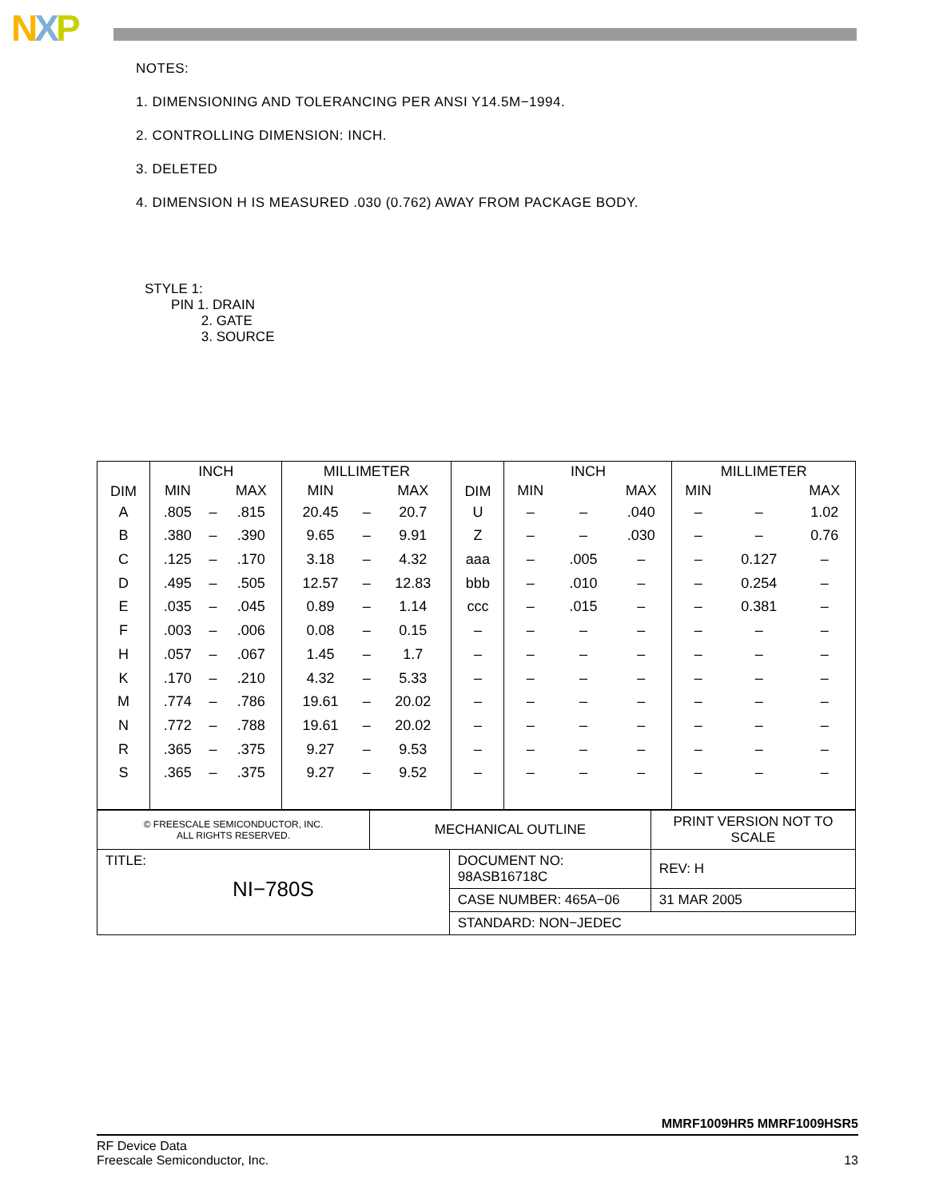NXP
NOTES:
1. DIMENSIONING AND TOLERANCING PER ANSI Y14.5M−1994.
2. CONTROLLING DIMENSION: INCH.
3. DELETED
4. DIMENSION H IS MEASURED .030 (0.762) AWAY FROM PACKAGE BODY.
STYLE 1:
PIN 1. DRAIN
2. GATE
3. SOURCE
| DIM | INCH | | | MILLIMETER | | | DIM | INCH | | | MILLIMETER | | |
| --- | --- | --- | --- | --- | --- | --- | --- | --- | --- | --- | --- | --- | --- |
| | MIN | | MAX | MIN | | MAX | | MIN | | MAX | MIN | | MAX |
| A | .805 | – | .815 | 20.45 | – | 20.7 | U | – | – | .040 | – | – | 1.02 |
| B | .380 | – | .390 | 9.65 | – | 9.91 | Z | – | – | .030 | – | – | 0.76 |
| C | .125 | – | .170 | 3.18 | – | 4.32 | aaa | – | .005 | – | – | 0.127 | – |
| D | .495 | – | .505 | 12.57 | – | 12.83 | bbb | – | .010 | – | – | 0.254 | – |
| E | .035 | – | .045 | 0.89 | – | 1.14 | ccc | – | .015 | – | – | 0.381 | – |
| F | .003 | – | .006 | 0.08 | – | 0.15 | – | – | – | – | – | – | – |
| H | .057 | – | .067 | 1.45 | – | 1.7 | – | – | – | – | – | – | – |
| K | .170 | – | .210 | 4.32 | – | 5.33 | – | – | – | – | – | – | – |
| M | .774 | – | .786 | 19.61 | – | 20.02 | – | – | – | – | – | – | – |
| N | .772 | – | .788 | 19.61 | – | 20.02 | – | – | – | – | – | – | – |
| R | .365 | – | .375 | 9.27 | – | 9.53 | – | – | – | – | – | – | – |
| S | .365 | – | .375 | 9.27 | – | 9.52 | – | – | – | – | – | – | – |
| © FREESCALE SEMICONDUCTOR, INC. ALL RIGHTS RESERVED. | MECHANICAL OUTLINE | | PRINT VERSION NOT TO SCALE | |
| TITLE: NI−780S | | DOCUMENT NO: 98ASB16718C | | REV: H |
| | | CASE NUMBER: 465A−06 | | 31 MAR 2005 |
| | | STANDARD: NON−JEDEC | | |
MMRF1009HR5 MMRF1009HSR5
RF Device Data
Freescale Semiconductor, Inc.
13